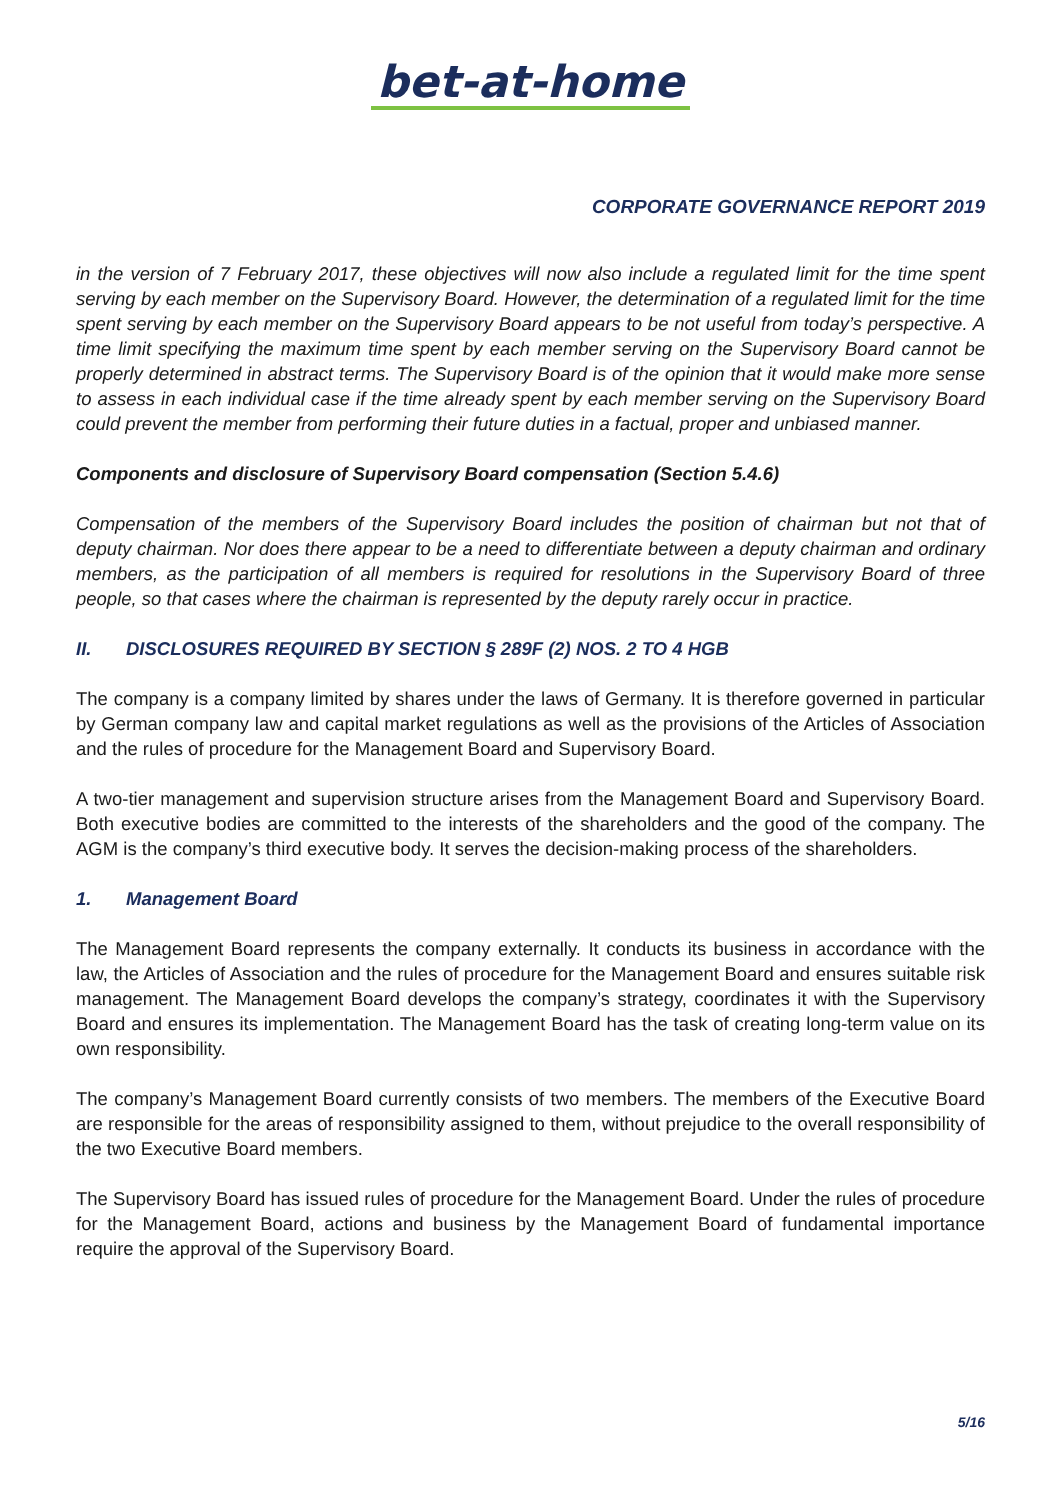bet-at-home
CORPORATE GOVERNANCE REPORT 2019
in the version of 7 February 2017, these objectives will now also include a regulated limit for the time spent serving by each member on the Supervisory Board. However, the determination of a regulated limit for the time spent serving by each member on the Supervisory Board appears to be not useful from today’s perspective. A time limit specifying the maximum time spent by each member serving on the Supervisory Board cannot be properly determined in abstract terms. The Supervisory Board is of the opinion that it would make more sense to assess in each individual case if the time already spent by each member serving on the Supervisory Board could prevent the member from performing their future duties in a factual, proper and unbiased manner.
Components and disclosure of Supervisory Board compensation (Section 5.4.6)
Compensation of the members of the Supervisory Board includes the position of chairman but not that of deputy chairman. Nor does there appear to be a need to differentiate between a deputy chairman and ordinary members, as the participation of all members is required for resolutions in the Supervisory Board of three people, so that cases where the chairman is represented by the deputy rarely occur in practice.
II. DISCLOSURES REQUIRED BY SECTION § 289F (2) NOS. 2 TO 4 HGB
The company is a company limited by shares under the laws of Germany. It is therefore governed in particular by German company law and capital market regulations as well as the provisions of the Articles of Association and the rules of procedure for the Management Board and Supervisory Board.
A two-tier management and supervision structure arises from the Management Board and Supervisory Board. Both executive bodies are committed to the interests of the shareholders and the good of the company. The AGM is the company’s third executive body. It serves the decision-making process of the shareholders.
1. Management Board
The Management Board represents the company externally. It conducts its business in accordance with the law, the Articles of Association and the rules of procedure for the Management Board and ensures suitable risk management. The Management Board develops the company’s strategy, coordinates it with the Supervisory Board and ensures its implementation. The Management Board has the task of creating long-term value on its own responsibility.
The company’s Management Board currently consists of two members. The members of the Executive Board are responsible for the areas of responsibility assigned to them, without prejudice to the overall responsibility of the two Executive Board members.
The Supervisory Board has issued rules of procedure for the Management Board. Under the rules of procedure for the Management Board, actions and business by the Management Board of fundamental importance require the approval of the Supervisory Board.
5/16